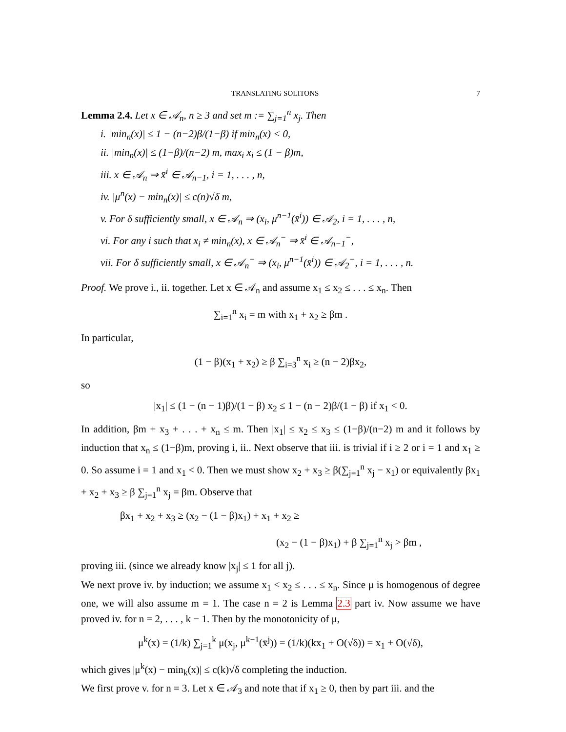TRANSLATING SOLITONS 7
Lemma 2.4. Let x ∈ 𝒜<sub>n</sub>, n ≥ 3 and set m := ∑<sub>j=1</sub><sup>n</sup> x<sub>j</sub>. Then
i. |min<sub>n</sub>(x)| ≤ 1 − (n−2)β/(1−β) if min<sub>n</sub>(x) < 0,
ii. |min<sub>n</sub>(x)| ≤ (1−β)/(n−2) m, max<sub>i</sub> x<sub>i</sub> ≤ (1 − β)m,
iii. x ∈ 𝒜<sub>n</sub> ⇒ x̄<sup>i</sup> ∈ 𝒜<sub>n−1</sub>, i = 1, . . . , n,
iv. |μ<sup>n</sup>(x) − min<sub>n</sub>(x)| ≤ c(n)√δ m,
v. For δ sufficiently small, x ∈ 𝒜<sub>n</sub> ⇒ (x<sub>i</sub>, μ<sup>n−1</sup>(x̄<sup>i</sup>)) ∈ 𝒜<sub>2</sub>, i = 1, . . . , n,
vi. For any i such that x<sub>i</sub> ≠ min<sub>n</sub>(x), x ∈ 𝒜<sub>n</sub><sup>−</sup> ⇒ x̄<sup>i</sup> ∈ 𝒜<sub>n−1</sub><sup>−</sup>,
vii. For δ sufficiently small, x ∈ 𝒜<sub>n</sub><sup>−</sup> ⇒ (x<sub>i</sub>, μ<sup>n−1</sup>(x̄<sup>i</sup>)) ∈ 𝒜<sub>2</sub><sup>−</sup>, i = 1, . . . , n.
Proof. We prove i., ii. together. Let x ∈ 𝒜<sub>n</sub> and assume x<sub>1</sub> ≤ x<sub>2</sub> ≤ . . . ≤ x<sub>n</sub>. Then
∑<sub>i=1</sub><sup>n</sup> x<sub>i</sub> = m with x<sub>1</sub> + x<sub>2</sub> ≥ βm .
In particular,
(1 − β)(x<sub>1</sub> + x<sub>2</sub>) ≥ β ∑<sub>i=3</sub><sup>n</sup> x<sub>i</sub> ≥ (n − 2)βx<sub>2</sub>,
so
|x<sub>1</sub>| ≤ (1 − (n − 1)β)/(1 − β) x<sub>2</sub> ≤ 1 − (n − 2)β/(1 − β) if x<sub>1</sub> < 0.
In addition, βm + x<sub>3</sub> + . . . + x<sub>n</sub> ≤ m. Then |x<sub>1</sub>| ≤ x<sub>2</sub> ≤ x<sub>3</sub> ≤ (1−β)/(n−2) m and it follows by induction that x<sub>n</sub> ≤ (1−β)m, proving i, ii.. Next observe that iii. is trivial if i ≥ 2 or i = 1 and x<sub>1</sub> ≥ 0. So assume i = 1 and x<sub>1</sub> < 0. Then we must show x<sub>2</sub> + x<sub>3</sub> ≥ β(∑<sub>j=1</sub><sup>n</sup> x<sub>j</sub> − x<sub>1</sub>) or equivalently βx<sub>1</sub> + x<sub>2</sub> + x<sub>3</sub> ≥ β ∑<sub>j=1</sub><sup>n</sup> x<sub>j</sub> = βm. Observe that
βx<sub>1</sub> + x<sub>2</sub> + x<sub>3</sub> ≥ (x<sub>2</sub> − (1 − β)x<sub>1</sub>) + x<sub>1</sub> + x<sub>2</sub> ≥
(x<sub>2</sub> − (1 − β)x<sub>1</sub>) + β ∑<sub>j=1</sub><sup>n</sup> x<sub>j</sub> > βm ,
proving iii. (since we already know |x<sub>j</sub>| ≤ 1 for all j).
We next prove iv. by induction; we assume x<sub>1</sub> < x<sub>2</sub> ≤ . . . ≤ x<sub>n</sub>. Since μ is homogenous of degree one, we will also assume m = 1. The case n = 2 is Lemma 2.3 part iv. Now assume we have proved iv. for n = 2, . . . , k − 1. Then by the monotonicity of μ,
μ<sup>k</sup>(x) = (1/k) ∑<sub>j=1</sub><sup>k</sup> μ(x<sub>j</sub>, μ<sup>k−1</sup>(x̄<sup>j</sup>)) = (1/k)(kx<sub>1</sub> + O(√δ)) = x<sub>1</sub> + O(√δ),
which gives |μ<sup>k</sup>(x) − min<sub>k</sub>(x)| ≤ c(k)√δ completing the induction.
We first prove v. for n = 3. Let x ∈ 𝒜<sub>3</sub> and note that if x<sub>1</sub> ≥ 0, then by part iii. and the